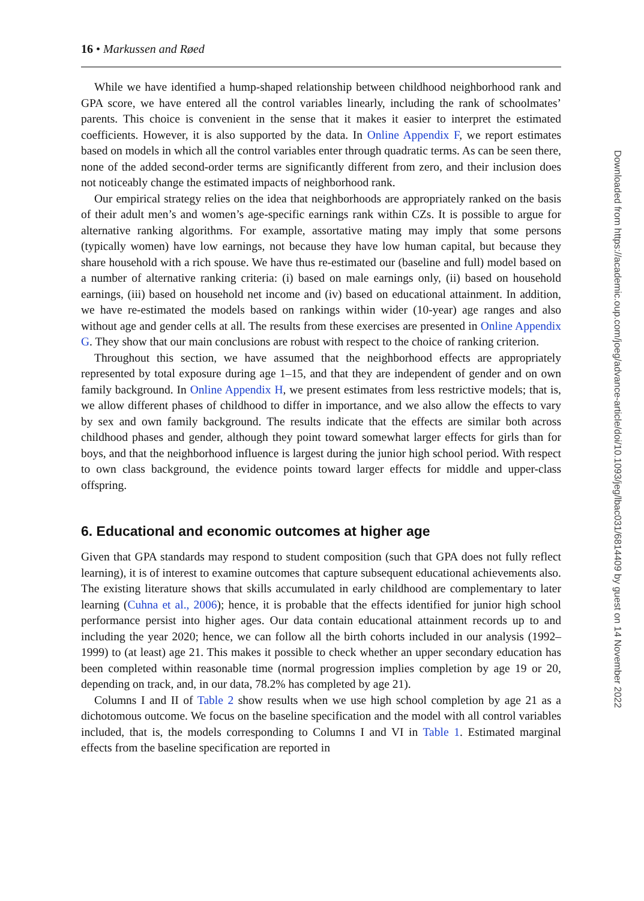16 • Markussen and Røed
While we have identified a hump-shaped relationship between childhood neighborhood rank and GPA score, we have entered all the control variables linearly, including the rank of schoolmates’ parents. This choice is convenient in the sense that it makes it easier to interpret the estimated coefficients. However, it is also supported by the data. In Online Appendix F, we report estimates based on models in which all the control variables enter through quadratic terms. As can be seen there, none of the added second-order terms are significantly different from zero, and their inclusion does not noticeably change the estimated impacts of neighborhood rank.
Our empirical strategy relies on the idea that neighborhoods are appropriately ranked on the basis of their adult men’s and women’s age-specific earnings rank within CZs. It is possible to argue for alternative ranking algorithms. For example, assortative mating may imply that some persons (typically women) have low earnings, not because they have low human capital, but because they share household with a rich spouse. We have thus re-estimated our (baseline and full) model based on a number of alternative ranking criteria: (i) based on male earnings only, (ii) based on household earnings, (iii) based on household net income and (iv) based on educational attainment. In addition, we have re-estimated the models based on rankings within wider (10-year) age ranges and also without age and gender cells at all. The results from these exercises are presented in Online Appendix G. They show that our main conclusions are robust with respect to the choice of ranking criterion.
Throughout this section, we have assumed that the neighborhood effects are appropriately represented by total exposure during age 1–15, and that they are independent of gender and on own family background. In Online Appendix H, we present estimates from less restrictive models; that is, we allow different phases of childhood to differ in importance, and we also allow the effects to vary by sex and own family background. The results indicate that the effects are similar both across childhood phases and gender, although they point toward somewhat larger effects for girls than for boys, and that the neighborhood influence is largest during the junior high school period. With respect to own class background, the evidence points toward larger effects for middle and upper-class offspring.
6. Educational and economic outcomes at higher age
Given that GPA standards may respond to student composition (such that GPA does not fully reflect learning), it is of interest to examine outcomes that capture subsequent educational achievements also. The existing literature shows that skills accumulated in early childhood are complementary to later learning (Cuhna et al., 2006); hence, it is probable that the effects identified for junior high school performance persist into higher ages. Our data contain educational attainment records up to and including the year 2020; hence, we can follow all the birth cohorts included in our analysis (1992–1999) to (at least) age 21. This makes it possible to check whether an upper secondary education has been completed within reasonable time (normal progression implies completion by age 19 or 20, depending on track, and, in our data, 78.2% has completed by age 21).
Columns I and II of Table 2 show results when we use high school completion by age 21 as a dichotomous outcome. We focus on the baseline specification and the model with all control variables included, that is, the models corresponding to Columns I and VI in Table 1. Estimated marginal effects from the baseline specification are reported in
Downloaded from https://academic.oup.com/joeg/advance-article/doi/10.1093/jeg/lbac031/6814409 by guest on 14 November 2022